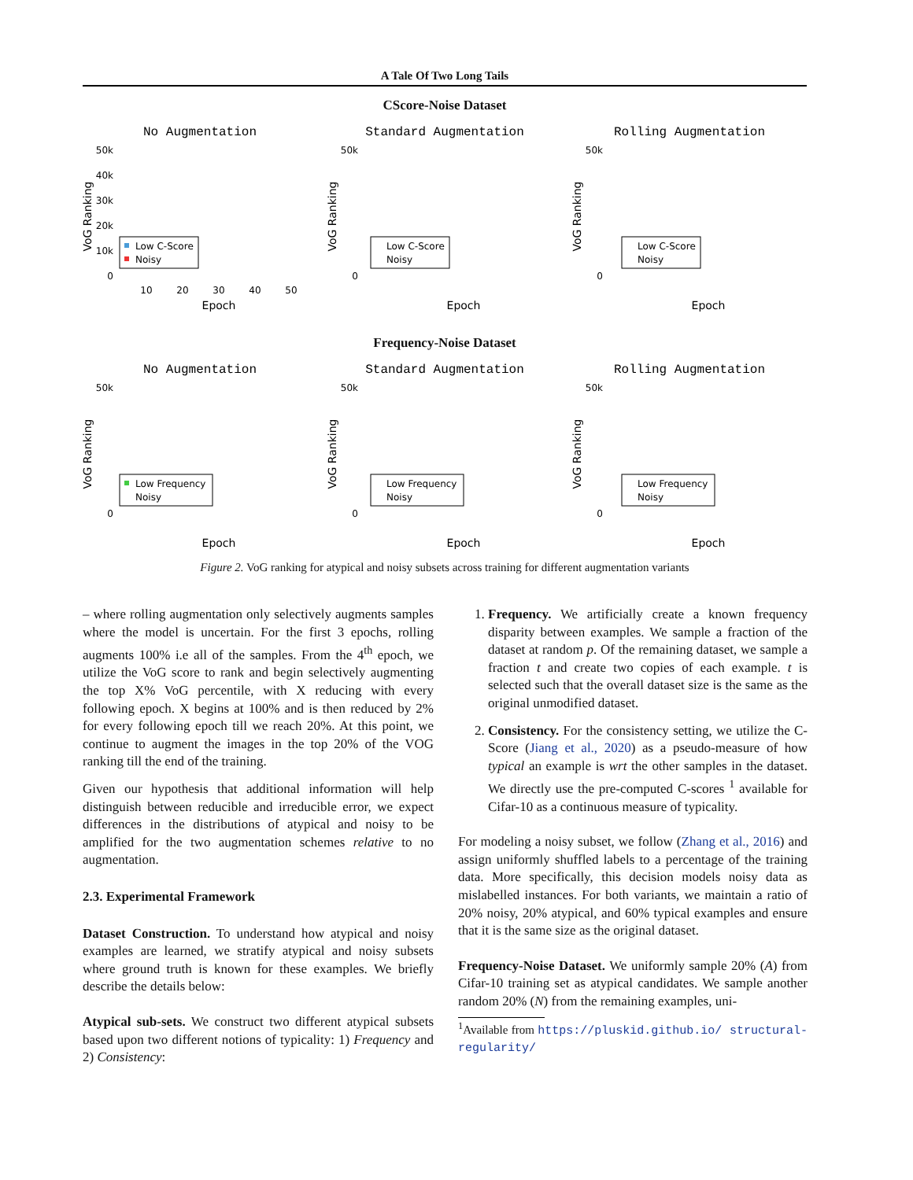A Tale Of Two Long Tails
CScore-Noise Dataset
No Augmentation
50k
40k
30k
20k
10k
0
10
20
30
40
50
Epoch
VoG Ranking
Low C-Score
Noisy
Standard Augmentation
50k
0
Epoch
VoG Ranking
Low C-Score
Noisy
Rolling Augmentation
50k
0
Epoch
VoG Ranking
Low C-Score
Noisy
Frequency-Noise Dataset
No Augmentation
50k
0
Epoch
VoG Ranking
Low Frequency
Noisy
Standard Augmentation
50k
0
Epoch
VoG Ranking
Low Frequency
Noisy
Rolling Augmentation
50k
0
Epoch
VoG Ranking
Low Frequency
Noisy
Figure 2. VoG ranking for atypical and noisy subsets across training for different augmentation variants
– where rolling augmentation only selectively augments samples where the model is uncertain. For the first 3 epochs, rolling augments 100% i.e all of the samples. From the 4<sup>th</sup> epoch, we utilize the VoG score to rank and begin selectively augmenting the top X% VoG percentile, with X reducing with every following epoch. X begins at 100% and is then reduced by 2% for every following epoch till we reach 20%. At this point, we continue to augment the images in the top 20% of the VOG ranking till the end of the training.
Given our hypothesis that additional information will help distinguish between reducible and irreducible error, we expect differences in the distributions of atypical and noisy to be amplified for the two augmentation schemes relative to no augmentation.
2.3. Experimental Framework
Dataset Construction. To understand how atypical and noisy examples are learned, we stratify atypical and noisy subsets where ground truth is known for these examples. We briefly describe the details below:
Atypical sub-sets. We construct two different atypical subsets based upon two different notions of typicality: 1) Frequency and 2) Consistency:
1. Frequency. We artificially create a known frequency disparity between examples. We sample a fraction of the dataset at random p. Of the remaining dataset, we sample a fraction t and create two copies of each example. t is selected such that the overall dataset size is the same as the original unmodified dataset.
2. Consistency. For the consistency setting, we utilize the C-Score (Jiang et al., 2020) as a pseudo-measure of how typical an example is wrt the other samples in the dataset. We directly use the pre-computed C-scores <sup>1</sup> available for Cifar-10 as a continuous measure of typicality.
For modeling a noisy subset, we follow (Zhang et al., 2016) and assign uniformly shuffled labels to a percentage of the training data. More specifically, this decision models noisy data as mislabelled instances. For both variants, we maintain a ratio of 20% noisy, 20% atypical, and 60% typical examples and ensure that it is the same size as the original dataset.
Frequency-Noise Dataset. We uniformly sample 20% (A) from Cifar-10 training set as atypical candidates. We sample another random 20% (N) from the remaining examples, uni-
<sup>1</sup> Available from https://pluskid.github.io/ structural-regularity/